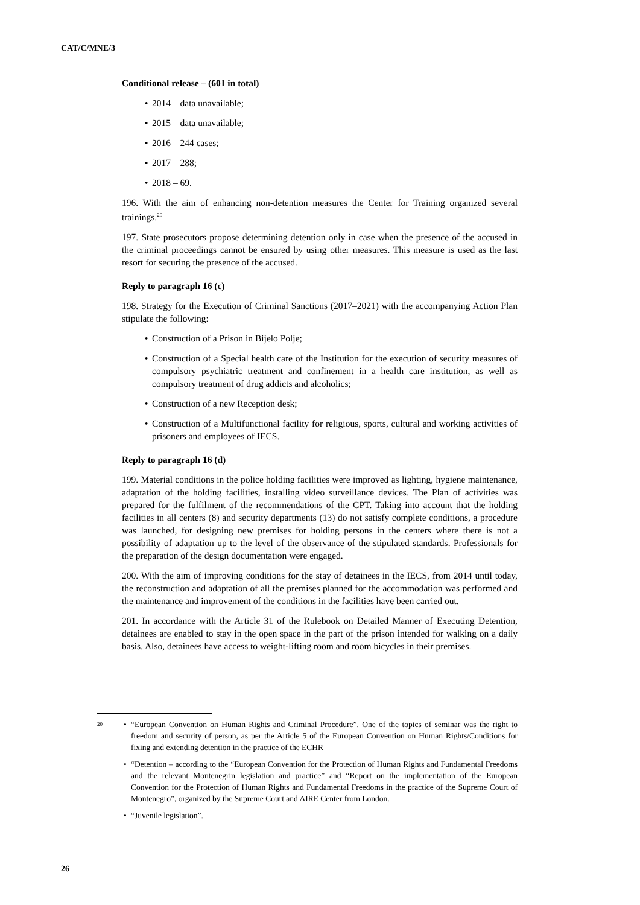CAT/C/MNE/3
Conditional release – (601 in total)
• 2014 – data unavailable;
• 2015 – data unavailable;
• 2016 – 244 cases;
• 2017 – 288;
• 2018 – 69.
196. With the aim of enhancing non-detention measures the Center for Training organized several trainings.<sup>20</sup>
197. State prosecutors propose determining detention only in case when the presence of the accused in the criminal proceedings cannot be ensured by using other measures. This measure is used as the last resort for securing the presence of the accused.
Reply to paragraph 16 (c)
198. Strategy for the Execution of Criminal Sanctions (2017–2021) with the accompanying Action Plan stipulate the following:
• Construction of a Prison in Bijelo Polje;
• Construction of a Special health care of the Institution for the execution of security measures of compulsory psychiatric treatment and confinement in a health care institution, as well as compulsory treatment of drug addicts and alcoholics;
• Construction of a new Reception desk;
• Construction of a Multifunctional facility for religious, sports, cultural and working activities of prisoners and employees of IECS.
Reply to paragraph 16 (d)
199. Material conditions in the police holding facilities were improved as lighting, hygiene maintenance, adaptation of the holding facilities, installing video surveillance devices. The Plan of activities was prepared for the fulfilment of the recommendations of the CPT. Taking into account that the holding facilities in all centers (8) and security departments (13) do not satisfy complete conditions, a procedure was launched, for designing new premises for holding persons in the centers where there is not a possibility of adaptation up to the level of the observance of the stipulated standards. Professionals for the preparation of the design documentation were engaged.
200. With the aim of improving conditions for the stay of detainees in the IECS, from 2014 until today, the reconstruction and adaptation of all the premises planned for the accommodation was performed and the maintenance and improvement of the conditions in the facilities have been carried out.
201. In accordance with the Article 31 of the Rulebook on Detailed Manner of Executing Detention, detainees are enabled to stay in the open space in the part of the prison intended for walking on a daily basis. Also, detainees have access to weight-lifting room and room bicycles in their premises.
20
• “European Convention on Human Rights and Criminal Procedure”. One of the topics of seminar was the right to freedom and security of person, as per the Article 5 of the European Convention on Human Rights/Conditions for fixing and extending detention in the practice of the ECHR
• “Detention – according to the “European Convention for the Protection of Human Rights and Fundamental Freedoms and the relevant Montenegrin legislation and practice” and “Report on the implementation of the European Convention for the Protection of Human Rights and Fundamental Freedoms in the practice of the Supreme Court of Montenegro”, organized by the Supreme Court and AIRE Center from London.
• “Juvenile legislation”.
26